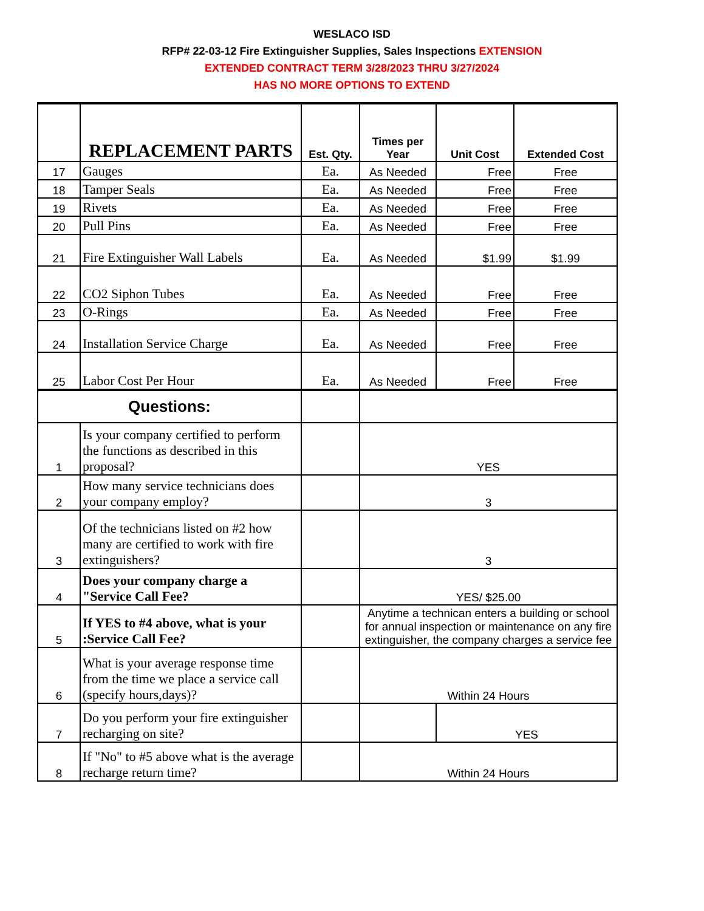WESLACO ISD
RFP# 22-03-12 Fire Extinguisher Supplies, Sales Inspections EXTENSION
EXTENDED CONTRACT TERM 3/28/2023 THRU 3/27/2024
HAS NO MORE OPTIONS TO EXTEND
| | REPLACEMENT PARTS | Est. Qty. | Times per Year | Unit Cost | Extended Cost |
| --- | --- | --- | --- | --- | --- |
| 17 | Gauges | Ea. | As Needed | Free | Free |
| 18 | Tamper Seals | Ea. | As Needed | Free | Free |
| 19 | Rivets | Ea. | As Needed | Free | Free |
| 20 | Pull Pins | Ea. | As Needed | Free | Free |
| 21 | Fire Extinguisher Wall Labels | Ea. | As Needed | $1.99 | $1.99 |
| 22 | CO2 Siphon Tubes | Ea. | As Needed | Free | Free |
| 23 | O-Rings | Ea. | As Needed | Free | Free |
| 24 | Installation Service Charge | Ea. | As Needed | Free | Free |
| 25 | Labor Cost Per Hour | Ea. | As Needed | Free | Free |
| Questions: | | | | | |
| 1 | Is your company certified to perform the functions as described in this proposal? | | YES | | |
| 2 | How many service technicians does your company employ? | | 3 | | |
| 3 | Of the technicians listed on #2 how many are certified to work with fire extinguishers? | | 3 | | |
| 4 | Does your company charge a "Service Call Fee? | | YES/ $25.00 | | |
| 5 | If YES to #4 above, what is your :Service Call Fee? | | Anytime a technican enters a building or school for annual inspection or maintenance on any fire extinguisher, the company charges a service fee | | |
| 6 | What is your average response time from the time we place a service call (specify hours,days)? | | Within 24 Hours | | |
| 7 | Do you perform your fire extinguisher recharging on site? | | | YES | |
| 8 | If "No" to #5 above what is the average recharge return time? | | Within 24 Hours | | |